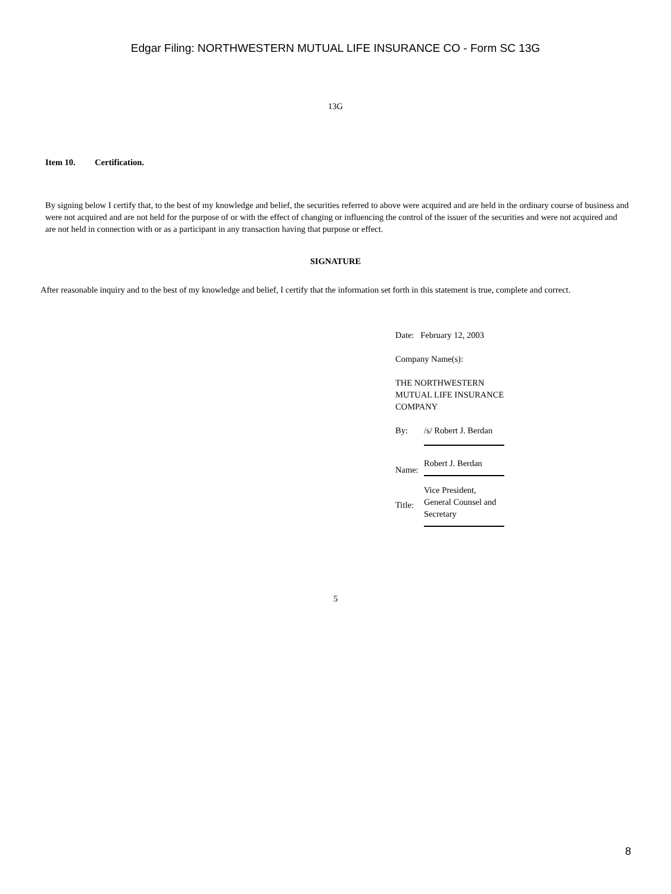Edgar Filing: NORTHWESTERN MUTUAL LIFE INSURANCE CO - Form SC 13G
13G
Item 10. Certification.
By signing below I certify that, to the best of my knowledge and belief, the securities referred to above were acquired and are held in the ordinary course of business and were not acquired and are not held for the purpose of or with the effect of changing or influencing the control of the issuer of the securities and were not acquired and are not held in connection with or as a participant in any transaction having that purpose or effect.
SIGNATURE
After reasonable inquiry and to the best of my knowledge and belief, I certify that the information set forth in this statement is true, complete and correct.
Date: February 12, 2003
Company Name(s):
THE NORTHWESTERN MUTUAL LIFE INSURANCE COMPANY
| By: | /s/ Robert J. Berdan |
| Name: | Robert J. Berdan |
| Title: | Vice President, General Counsel and Secretary |
5
8